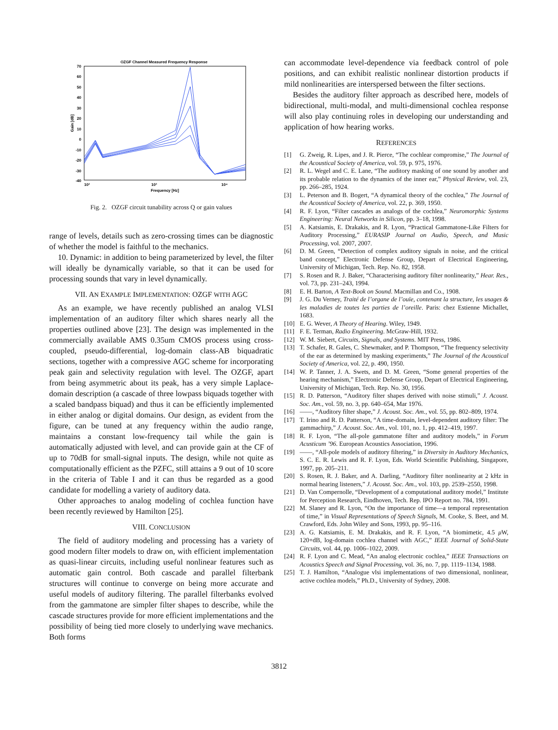OZGF Channel Measured Frequency Response
70
60
50
40
30
20
10
0
-10
-20
-30
-40
10²
10³
10⁴
Frequency [Hz]
Gain [dB]
Fig. 2. OZGF circuit tunability across Q or gain values
range of levels, details such as zero-crossing times can be diagnostic of whether the model is faithful to the mechanics.
10. Dynamic: in addition to being parameterized by level, the filter will ideally be dynamically variable, so that it can be used for processing sounds that vary in level dynamically.
VII. AN EXAMPLE IMPLEMENTATION: OZGF WITH AGC
As an example, we have recently published an analog VLSI implementation of an auditory filter which shares nearly all the properties outlined above [23]. The design was implemented in the commercially available AMS 0.35um CMOS process using cross-coupled, pseudo-differential, log-domain class-AB biquadratic sections, together with a compressive AGC scheme for incorporating peak gain and selectivity regulation with level. The OZGF, apart from being asymmetric about its peak, has a very simple Laplace-domain description (a cascade of three lowpass biquads together with a scaled bandpass biquad) and thus it can be efficiently implemented in either analog or digital domains. Our design, as evident from the figure, can be tuned at any frequency within the audio range, maintains a constant low-frequency tail while the gain is automatically adjusted with level, and can provide gain at the CF of up to 70dB for small-signal inputs. The design, while not quite as computationally efficient as the PZFC, still attains a 9 out of 10 score in the criteria of Table I and it can thus be regarded as a good candidate for modelling a variety of auditory data.
Other approaches to analog modeling of cochlea function have been recently reviewed by Hamilton [25].
VIII. CONCLUSION
The field of auditory modeling and processing has a variety of good modern filter models to draw on, with efficient implementation as quasi-linear circuits, including useful nonlinear features such as automatic gain control. Both cascade and parallel filterbank structures will continue to converge on being more accurate and useful models of auditory filtering. The parallel filterbanks evolved from the gammatone are simpler filter shapes to describe, while the cascade structures provide for more efficient implementations and the possibility of being tied more closely to underlying wave mechanics. Both forms
can accommodate level-dependence via feedback control of pole positions, and can exhibit realistic nonlinear distortion products if mild nonlinearities are interspersed between the filter sections.
Besides the auditory filter approach as described here, models of bidirectional, multi-modal, and multi-dimensional cochlea response will also play continuing roles in developing our understanding and application of how hearing works.
REFERENCES
[1] G. Zweig, R. Lipes, and J. R. Pierce, “The cochlear compromise,” The Journal of the Acoustical Society of America, vol. 59, p. 975, 1976.
[2] R. L. Wegel and C. E. Lane, “The auditory masking of one sound by another and its probable relation to the dynamics of the inner ear,” Physical Review, vol. 23, pp. 266–285, 1924.
[3] L. Peterson and B. Bogert, “A dynamical theory of the cochlea,” The Journal of the Acoustical Society of America, vol. 22, p. 369, 1950.
[4] R. F. Lyon, “Filter cascades as analogs of the cochlea,” Neuromorphic Systems Engineering: Neural Networks in Silicon, pp. 3–18, 1998.
[5] A. Katsiamis, E. Drakakis, and R. Lyon, “Practical Gammatone-Like Filters for Auditory Processing,” EURASIP Journal on Audio, Speech, and Music Processing, vol. 2007, 2007.
[6] D. M. Green, “Detection of complex auditory signals in noise, and the critical band concept,” Electronic Defense Group, Depart of Electrical Engineering, University of Michigan, Tech. Rep. No. 82, 1958.
[7] S. Rosen and R. J. Baker, “Characterising auditory filter nonlinearity,” Hear. Res., vol. 73, pp. 231–243, 1994.
[8] E. H. Barton, A Text-Book on Sound. Macmillan and Co., 1908.
[9] J. G. Du Verney, Traité de l’organe de l’ouïe, contenant la structure, les usages & les maladies de toutes les parties de l’oreille. Paris: chez Estienne Michallet, 1683.
[10] E. G. Wever, A Theory of Hearing. Wiley, 1949.
[11] F. E. Terman, Radio Engineering. McGraw-Hill, 1932.
[12] W. M. Siebert, Circuits, Signals, and Systems. MIT Press, 1986.
[13] T. Schafer, R. Gales, C. Shewmaker, and P. Thompson, “The frequency selectivity of the ear as determined by masking experiments,” The Journal of the Acoustical Society of America, vol. 22, p. 490, 1950.
[14] W. P. Tanner, J. A. Swets, and D. M. Green, “Some general properties of the hearing mechanism,” Electronic Defense Group, Depart of Electrical Engineering, University of Michigan, Tech. Rep. No. 30, 1956.
[15] R. D. Patterson, “Auditory filter shapes derived with noise stimuli,” J. Acoust. Soc. Am., vol. 59, no. 3, pp. 640–654, Mar 1976.
[16] ——, “Auditory filter shape,” J. Acoust. Soc. Am., vol. 55, pp. 802–809, 1974.
[17] T. Irino and R. D. Patterson, “A time-domain, level-dependent auditory filter: The gammachirp,” J. Acoust. Soc. Am., vol. 101, no. 1, pp. 412–419, 1997.
[18] R. F. Lyon, “The all-pole gammatone filter and auditory models,” in Forum Acusticum ’96. European Acoustics Association, 1996.
[19] ——, “All-pole models of auditory filtering,” in Diversity in Auditory Mechanics, S. C. E. R. Lewis and R. F. Lyon, Eds. World Scientific Publishing, Singapore, 1997, pp. 205–211.
[20] S. Rosen, R. J. Baker, and A. Darling, “Auditory filter nonlinearity at 2 kHz in normal hearing listeners,” J. Acoust. Soc. Am., vol. 103, pp. 2539–2550, 1998.
[21] D. Van Compernolle, “Development of a computational auditory model,” Institute for Perception Research, Eindhoven, Tech. Rep. IPO Report no. 784, 1991.
[22] M. Slaney and R. Lyon, “On the importance of time—a temporal representation of time,” in Visual Representations of Speech Signals, M. Cooke, S. Beet, and M. Crawford, Eds. John Wiley and Sons, 1993, pp. 95–116.
[23] A. G. Katsiamis, E. M. Drakakis, and R. F. Lyon, “A biomimetic, 4.5 μ W, 120+dB, log-domain cochlea channel with AGC,” IEEE Journal of Solid-State Circuits, vol. 44, pp. 1006–1022, 2009.
[24] R. F. Lyon and C. Mead, “An analog electronic cochlea,” IEEE Transactions on Acoustics Speech and Signal Processing, vol. 36, no. 7, pp. 1119–1134, 1988.
[25] T. J. Hamilton, “Analogue vlsi implementations of two dimensional, nonlinear, active cochlea models,” Ph.D., University of Sydney, 2008.
3812